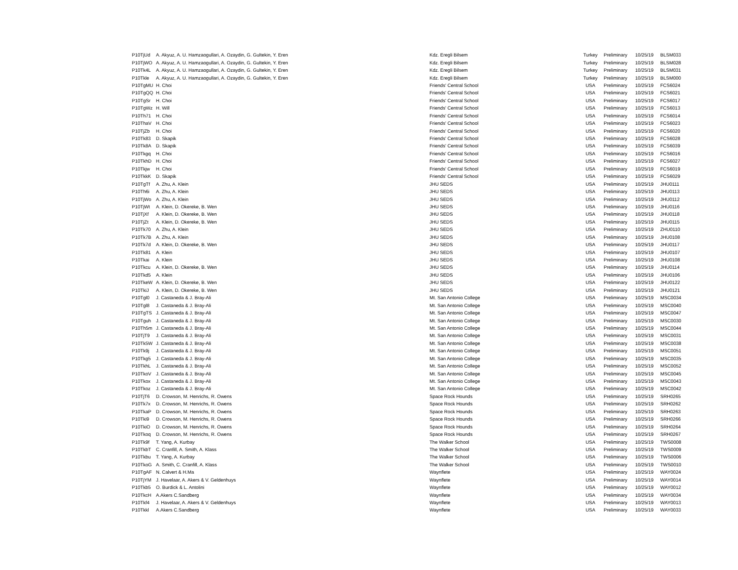| P10TjUd | A. Akyuz, A. U. Hamzaogullari, A. Ozaydin, G. Gultekin, Y. Eren | Kdz. Eregli Bilsem | Turkey | Preliminary | 10/25/19 | BLSM033 |
| P10TjWO | A. Akyuz, A. U. Hamzaogullari, A. Ozaydin, G. Gultekin, Y. Eren | Kdz. Eregli Bilsem | Turkey | Preliminary | 10/25/19 | BLSM028 |
| P10Tk4L | A. Akyuz, A. U. Hamzaogullari, A. Ozaydin, G. Gultekin, Y. Eren | Kdz. Eregli Bilsem | Turkey | Preliminary | 10/25/19 | BLSM031 |
| P10Tkle | A. Akyuz, A. U. Hamzaogullari, A. Ozaydin, G. Gultekin, Y. Eren | Kdz. Eregli Bilsem | Turkey | Preliminary | 10/25/19 | BLSM000 |
| P10TgMU | H. Choi | Friends' Central School | USA | Preliminary | 10/25/19 | FCS6024 |
| P10TgQQ | H. Choi | Friends' Central School | USA | Preliminary | 10/25/19 | FCS6021 |
| P10TgSr | H. Choi | Friends' Central School | USA | Preliminary | 10/25/19 | FCS6017 |
| P10TgWz | H. Will | Friends' Central School | USA | Preliminary | 10/25/19 | FCS6013 |
| P10Th71 | H. Choi | Friends' Central School | USA | Preliminary | 10/25/19 | FCS6014 |
| P10ThaV | H. Choi | Friends' Central School | USA | Preliminary | 10/25/19 | FCS6023 |
| P10TjZb | H. Choi | Friends' Central School | USA | Preliminary | 10/25/19 | FCS6020 |
| P10Tk83 | D. Skapik | Friends' Central School | USA | Preliminary | 10/25/19 | FCS6028 |
| P10Tk8A | D. Skapik | Friends' Central School | USA | Preliminary | 10/25/19 | FCS6039 |
| P10Tkgq | H. Choi | Friends' Central School | USA | Preliminary | 10/25/19 | FCS6016 |
| P10TkhD | H. Choi | Friends' Central School | USA | Preliminary | 10/25/19 | FCS6027 |
| P10Tkjw | H. Choi | Friends' Central School | USA | Preliminary | 10/25/19 | FCS6019 |
| P10TkkK | D. Skapik | Friends' Central School | USA | Preliminary | 10/25/19 | FCS6029 |
| P10TgTf | A. Zhu, A. Klein | JHU SEDS | USA | Preliminary | 10/25/19 | JHU0111 |
| P10Th6i | A. Zhu, A. Klein | JHU SEDS | USA | Preliminary | 10/25/19 | JHU0113 |
| P10TjWo | A. Zhu, A. Klein | JHU SEDS | USA | Preliminary | 10/25/19 | JHU0112 |
| P10TjWt | A. Klein, D. Okereke, B. Wen | JHU SEDS | USA | Preliminary | 10/25/19 | JHU0116 |
| P10TjXf | A. Klein, D. Okereke, B. Wen | JHU SEDS | USA | Preliminary | 10/25/19 | JHU0118 |
| P10TjZt | A. Klein, D. Okereke, B. Wen | JHU SEDS | USA | Preliminary | 10/25/19 | JHU0115 |
| P10Tk70 | A. Zhu, A. Klein | JHU SEDS | USA | Preliminary | 10/25/19 | ZHU0110 |
| P10Tk7B | A. Zhu, A. Klein | JHU SEDS | USA | Preliminary | 10/25/19 | JHU0108 |
| P10Tk7d | A. Klein, D. Okereke, B. Wen | JHU SEDS | USA | Preliminary | 10/25/19 | JHU0117 |
| P10Tk81 | A. Klein | JHU SEDS | USA | Preliminary | 10/25/19 | JHU0107 |
| P10Tkai | A. Klein | JHU SEDS | USA | Preliminary | 10/25/19 | JHU0108 |
| P10Tkcu | A. Klein, D. Okereke, B. Wen | JHU SEDS | USA | Preliminary | 10/25/19 | JHU0114 |
| P10Tkd5 | A. Klein | JHU SEDS | USA | Preliminary | 10/25/19 | JHU0106 |
| P10TkeW | A. Klein, D. Okereke, B. Wen | JHU SEDS | USA | Preliminary | 10/25/19 | JHU0122 |
| P10TkiJ | A. Klein, D. Okereke, B. Wen | JHU SEDS | USA | Preliminary | 10/25/19 | JHU0121 |
| P10Tgl0 | J. Castaneda & J. Bray-Ali | Mt. San Antonio College | USA | Preliminary | 10/25/19 | MSC0034 |
| P10Tgl8 | J. Castaneda & J. Bray-Ali | Mt. San Antonio College | USA | Preliminary | 10/25/19 | MSC0040 |
| P10TgTS | J. Castaneda & J. Bray-Ali | Mt. San Antonio College | USA | Preliminary | 10/25/19 | MSC0047 |
| P10Tguh | J. Castaneda & J. Bray-Ali | Mt. San Antonio College | USA | Preliminary | 10/25/19 | MSC0030 |
| P10Th5m | J. Castaneda & J. Bray-Ali | Mt. San Antonio College | USA | Preliminary | 10/25/19 | MSC0044 |
| P10TjT9 | J. Castaneda & J. Bray-Ali | Mt. San Antonio College | USA | Preliminary | 10/25/19 | MSC0031 |
| P10Tk5W | J. Castaneda & J. Bray-Ali | Mt. San Antonio College | USA | Preliminary | 10/25/19 | MSC0038 |
| P10Tk9j | J. Castaneda & J. Bray-Ali | Mt. San Antonio College | USA | Preliminary | 10/25/19 | MSC0051 |
| P10Tkg5 | J. Castaneda & J. Bray-Ali | Mt. San Antonio College | USA | Preliminary | 10/25/19 | MSC0035 |
| P10TkhL | J. Castaneda & J. Bray-Ali | Mt. San Antonio College | USA | Preliminary | 10/25/19 | MSC0052 |
| P10TkoV | J. Castaneda & J. Bray-Ali | Mt. San Antonio College | USA | Preliminary | 10/25/19 | MSC0045 |
| P10Tkox | J. Castaneda & J. Bray-Ali | Mt. San Antonio College | USA | Preliminary | 10/25/19 | MSC0043 |
| P10Tkoz | J. Castaneda & J. Bray-Ali | Mt. San Antonio College | USA | Preliminary | 10/25/19 | MSC0042 |
| P10TjT6 | D. Crowson, M. Henrichs, R. Owens | Space Rock Hounds | USA | Preliminary | 10/25/19 | SRH0265 |
| P10Tk7x | D. Crowson, M. Henrichs, R. Owens | Space Rock Hounds | USA | Preliminary | 10/25/19 | SRH0262 |
| P10TkaP | D. Crowson, M. Henrichs, R. Owens | Space Rock Hounds | USA | Preliminary | 10/25/19 | SRH0263 |
| P10Tki9 | D. Crowson, M. Henrichs, R. Owens | Space Rock Hounds | USA | Preliminary | 10/25/19 | SRH0266 |
| P10TkiO | D. Crowson, M. Henrichs, R. Owens | Space Rock Hounds | USA | Preliminary | 10/25/19 | SRH0264 |
| P10Tkoq | D. Crowson, M. Henrichs, R. Owens | Space Rock Hounds | USA | Preliminary | 10/25/19 | SRH0267 |
| P10Tk9f | T. Yang, A. Kurbay | The Walker School | USA | Preliminary | 10/25/19 | TWS0008 |
| P10TkbT | C. Cranfill, A. Smith, A. Klass | The Walker School | USA | Preliminary | 10/25/19 | TWS0009 |
| P10Tkbu | T. Yang, A. Kurbay | The Walker School | USA | Preliminary | 10/25/19 | TWS0006 |
| P10TkoG | A. Smith, C. Cranfill, A. Klass | The Walker School | USA | Preliminary | 10/25/19 | TWS0010 |
| P10TgAF | N. Calvert & H.Ma | Waynflete | USA | Preliminary | 10/25/19 | WAY0024 |
| P10TjYM | J. Havelaar, A. Akers & V. Geldenhuys | Waynflete | USA | Preliminary | 10/25/19 | WAY0014 |
| P10Tkb5 | O. Burdick & L. Antolini | Waynflete | USA | Preliminary | 10/25/19 | WAY0012 |
| P10TkcH | A.Akers C.Sandberg | Waynflete | USA | Preliminary | 10/25/19 | WAY0034 |
| P10Tkf4 | J. Havelaar, A. Akers & V. Geldenhuys | Waynflete | USA | Preliminary | 10/25/19 | WAY0013 |
| P10Tkkl | A.Akers C.Sandberg | Waynflete | USA | Preliminary | 10/25/19 | WAY0033 |